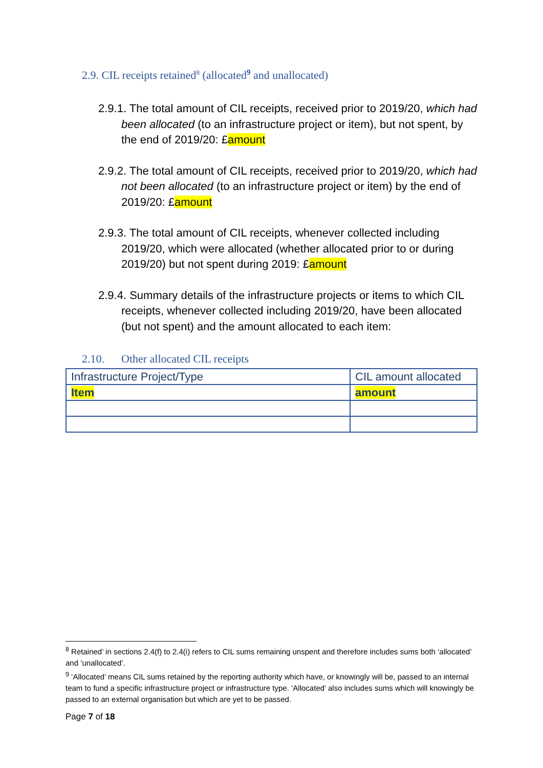2.9. CIL receipts retained<sup>8</sup> (allocated<sup>9</sup> and unallocated)
2.9.1. The total amount of CIL receipts, received prior to 2019/20, which had been allocated (to an infrastructure project or item), but not spent, by the end of 2019/20: £amount
2.9.2. The total amount of CIL receipts, received prior to 2019/20, which had not been allocated (to an infrastructure project or item) by the end of 2019/20: £amount
2.9.3. The total amount of CIL receipts, whenever collected including 2019/20, which were allocated (whether allocated prior to or during 2019/20) but not spent during 2019: £amount
2.9.4. Summary details of the infrastructure projects or items to which CIL receipts, whenever collected including 2019/20, have been allocated (but not spent) and the amount allocated to each item:
2.10. Other allocated CIL receipts
| Infrastructure Project/Type | CIL amount allocated |
| --- | --- |
| Item | amount |
<sup>8</sup> Retained’ in sections 2.4(f) to 2.4(i) refers to CIL sums remaining unspent and therefore includes sums both ‘allocated’ and ‘unallocated’.
<sup>9</sup> ‘Allocated’ means CIL sums retained by the reporting authority which have, or knowingly will be, passed to an internal team to fund a specific infrastructure project or infrastructure type. ‘Allocated’ also includes sums which will knowingly be passed to an external organisation but which are yet to be passed.
Page 7 of 18